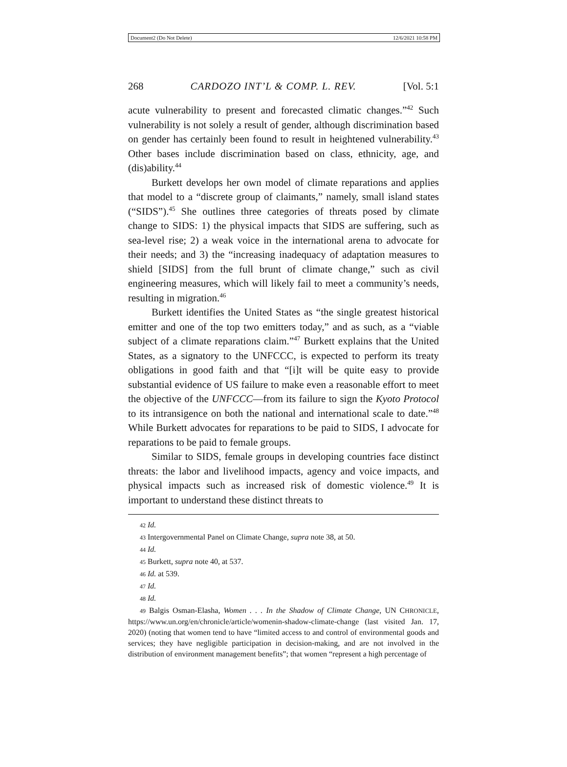Document2 (Do Not Delete) 12/6/2021 10:58 PM
268 CARDOZO INT’L & COMP. L. REV. [Vol. 5:1
acute vulnerability to present and forecasted climatic changes.”<sup>42</sup> Such vulnerability is not solely a result of gender, although discrimination based on gender has certainly been found to result in heightened vulnerability.<sup>43</sup> Other bases include discrimination based on class, ethnicity, age, and (dis)ability.<sup>44</sup>
Burkett develops her own model of climate reparations and applies that model to a “discrete group of claimants,” namely, small island states (“SIDS”).<sup>45</sup> She outlines three categories of threats posed by climate change to SIDS: 1) the physical impacts that SIDS are suffering, such as sea-level rise; 2) a weak voice in the international arena to advocate for their needs; and 3) the “increasing inadequacy of adaptation measures to shield [SIDS] from the full brunt of climate change,” such as civil engineering measures, which will likely fail to meet a community’s needs, resulting in migration.<sup>46</sup>
Burkett identifies the United States as “the single greatest historical emitter and one of the top two emitters today,” and as such, as a “viable subject of a climate reparations claim.”<sup>47</sup> Burkett explains that the United States, as a signatory to the UNFCCC, is expected to perform its treaty obligations in good faith and that “[i]t will be quite easy to provide substantial evidence of US failure to make even a reasonable effort to meet the objective of the UNFCCC—from its failure to sign the Kyoto Protocol to its intransigence on both the national and international scale to date.”<sup>48</sup> While Burkett advocates for reparations to be paid to SIDS, I advocate for reparations to be paid to female groups.
Similar to SIDS, female groups in developing countries face distinct threats: the labor and livelihood impacts, agency and voice impacts, and physical impacts such as increased risk of domestic violence.<sup>49</sup> It is important to understand these distinct threats to
42 Id.
43 Intergovernmental Panel on Climate Change, supra note 38, at 50.
44 Id.
45 Burkett, supra note 40, at 537.
46 Id. at 539.
47 Id.
48 Id.
49 Balgis Osman-Elasha, Women . . . In the Shadow of Climate Change, UN CHRONICLE, https://www.un.org/en/chronicle/article/womenin-shadow-climate-change (last visited Jan. 17, 2020) (noting that women tend to have “limited access to and control of environmental goods and services; they have negligible participation in decision-making, and are not involved in the distribution of environment management benefits”; that women “represent a high percentage of